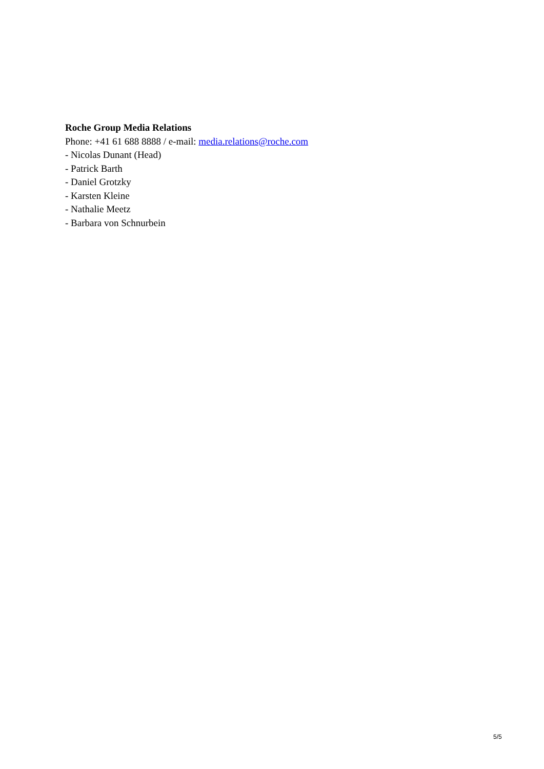Roche Group Media Relations
Phone: +41 61 688 8888 / e-mail: media.relations@roche.com
- Nicolas Dunant (Head)
- Patrick Barth
- Daniel Grotzky
- Karsten Kleine
- Nathalie Meetz
- Barbara von Schnurbein
5/5